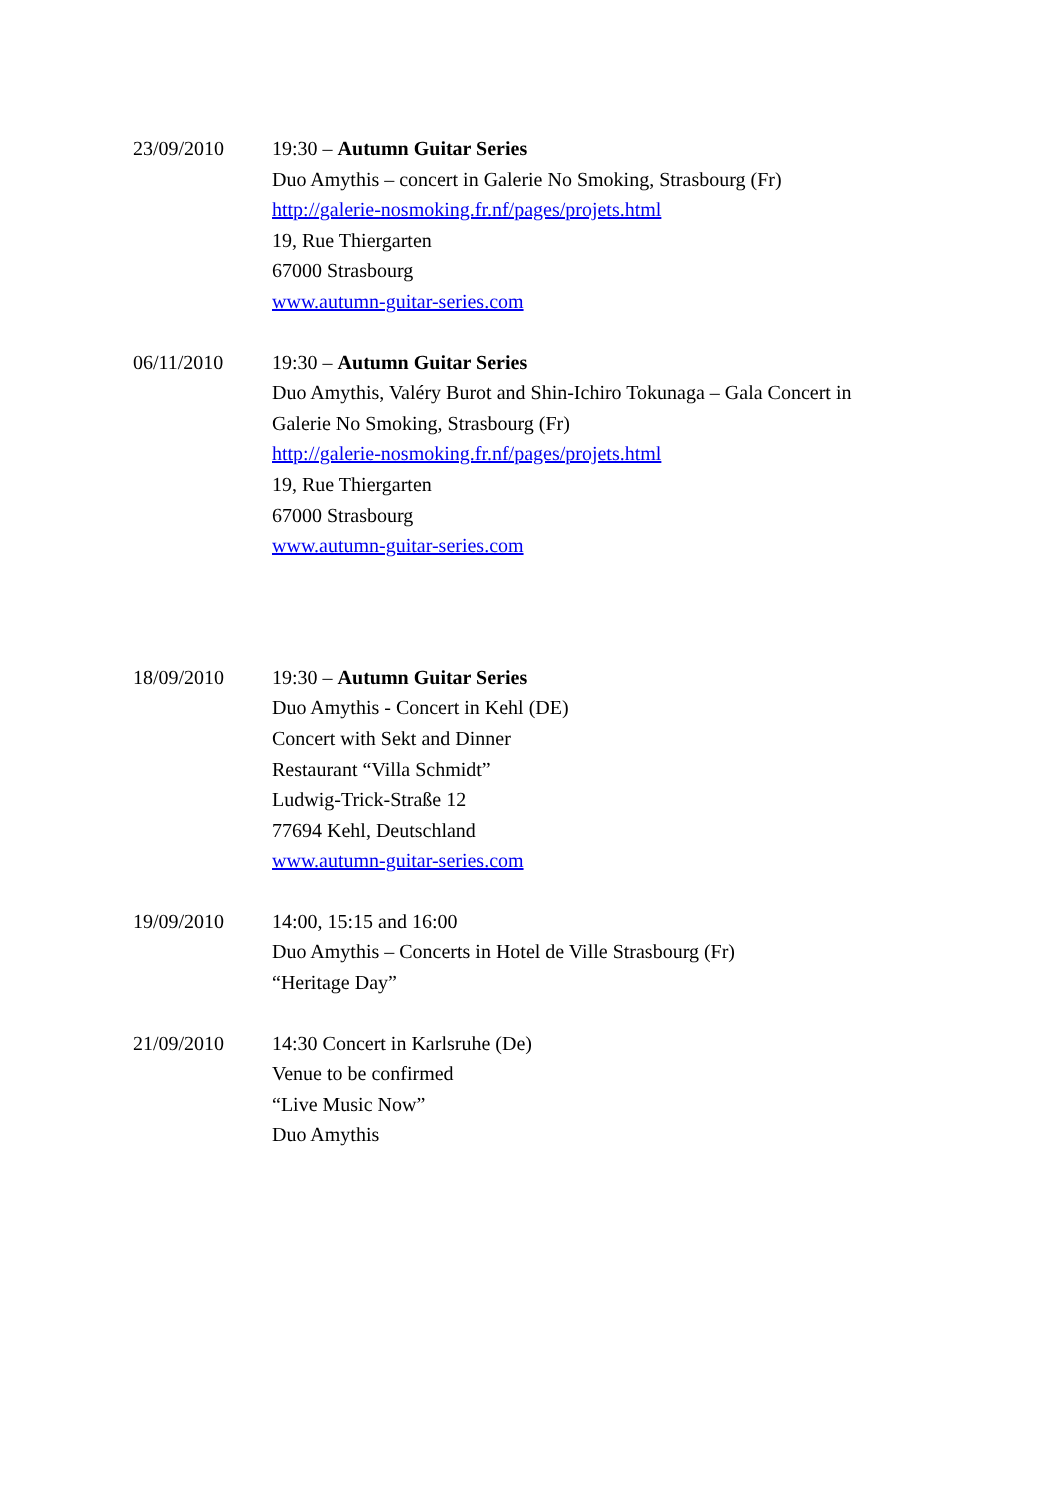23/09/2010 19:30 – Autumn Guitar Series
Duo Amythis – concert in Galerie No Smoking, Strasbourg (Fr)
http://galerie-nosmoking.fr.nf/pages/projets.html
19, Rue Thiergarten
67000 Strasbourg
www.autumn-guitar-series.com
06/11/2010 19:30 – Autumn Guitar Series
Duo Amythis, Valéry Burot and Shin-Ichiro Tokunaga – Gala Concert in
Galerie No Smoking, Strasbourg (Fr)
http://galerie-nosmoking.fr.nf/pages/projets.html
19, Rue Thiergarten
67000 Strasbourg
www.autumn-guitar-series.com
18/09/2010 19:30 – Autumn Guitar Series
Duo Amythis - Concert in Kehl (DE)
Concert with Sekt and Dinner
Restaurant “Villa Schmidt”
Ludwig-Trick-Straße 12
77694 Kehl, Deutschland
www.autumn-guitar-series.com
19/09/2010 14:00, 15:15 and 16:00
Duo Amythis – Concerts in Hotel de Ville Strasbourg (Fr)
“Heritage Day”
21/09/2010 14:30 Concert in Karlsruhe (De)
Venue to be confirmed
“Live Music Now”
Duo Amythis